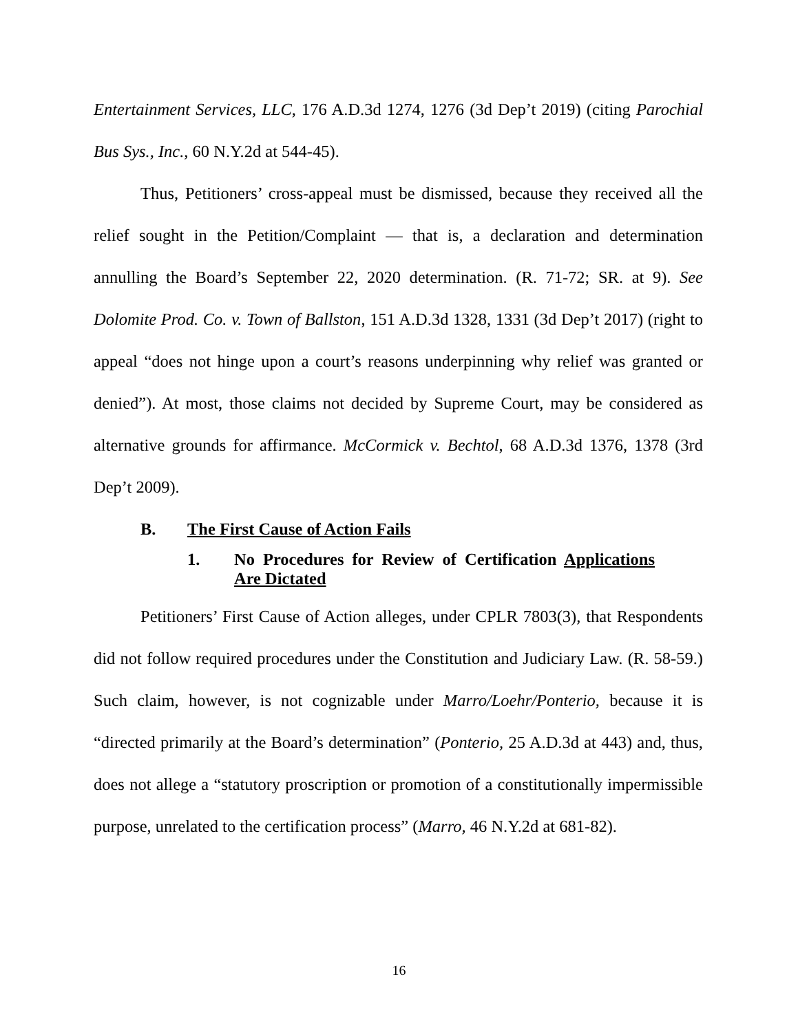Entertainment Services, LLC, 176 A.D.3d 1274, 1276 (3d Dep’t 2019) (citing Parochial Bus Sys., Inc., 60 N.Y.2d at 544-45).
Thus, Petitioners’ cross-appeal must be dismissed, because they received all the relief sought in the Petition/Complaint — that is, a declaration and determination annulling the Board’s September 22, 2020 determination. (R. 71-72; SR. at 9). See Dolomite Prod. Co. v. Town of Ballston, 151 A.D.3d 1328, 1331 (3d Dep’t 2017) (right to appeal “does not hinge upon a court’s reasons underpinning why relief was granted or denied”). At most, those claims not decided by Supreme Court, may be considered as alternative grounds for affirmance. McCormick v. Bechtol, 68 A.D.3d 1376, 1378 (3rd Dep’t 2009).
B. The First Cause of Action Fails
1. No Procedures for Review of Certification Applications Are Dictated
Petitioners’ First Cause of Action alleges, under CPLR 7803(3), that Respondents did not follow required procedures under the Constitution and Judiciary Law. (R. 58-59.) Such claim, however, is not cognizable under Marro/Loehr/Ponterio, because it is “directed primarily at the Board’s determination” (Ponterio, 25 A.D.3d at 443) and, thus, does not allege a “statutory proscription or promotion of a constitutionally impermissible purpose, unrelated to the certification process” (Marro, 46 N.Y.2d at 681-82).
16